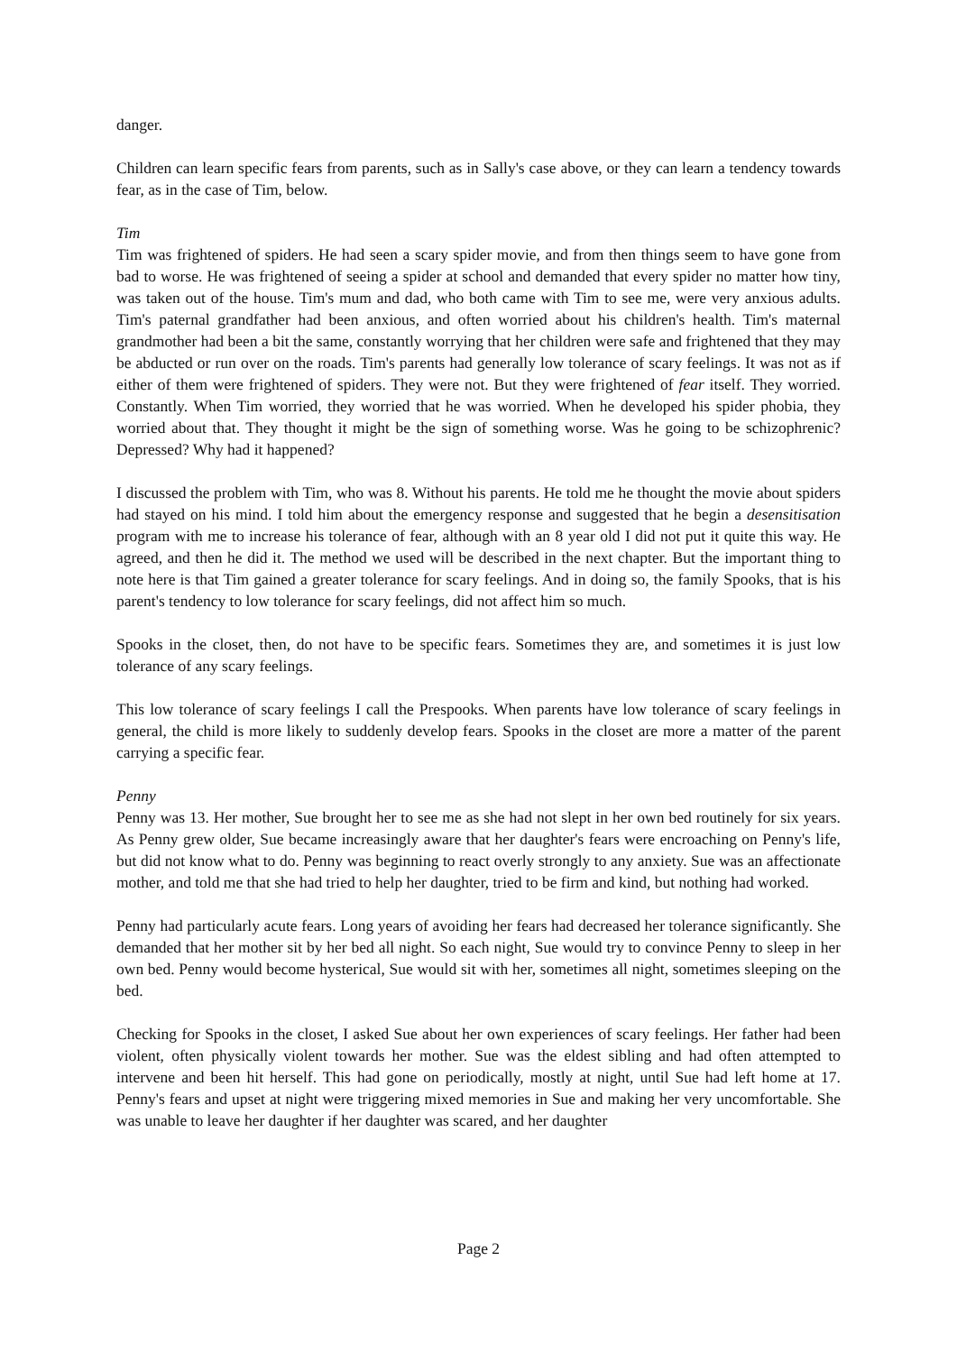danger.
Children can learn specific fears from parents, such as in Sally's case above, or they can learn a tendency towards fear, as in the case of Tim, below.
Tim
Tim was frightened of spiders. He had seen a scary spider movie, and from then things seem to have gone from bad to worse. He was frightened of seeing a spider at school and demanded that every spider no matter how tiny, was taken out of the house. Tim's mum and dad, who both came with Tim to see me, were very anxious adults. Tim's paternal grandfather had been anxious, and often worried about his children's health. Tim's maternal grandmother had been a bit the same, constantly worrying that her children were safe and frightened that they may be abducted or run over on the roads. Tim's parents had generally low tolerance of scary feelings. It was not as if either of them were frightened of spiders. They were not. But they were frightened of fear itself. They worried. Constantly. When Tim worried, they worried that he was worried. When he developed his spider phobia, they worried about that. They thought it might be the sign of something worse. Was he going to be schizophrenic? Depressed? Why had it happened?
I discussed the problem with Tim, who was 8. Without his parents. He told me he thought the movie about spiders had stayed on his mind. I told him about the emergency response and suggested that he begin a desensitisation program with me to increase his tolerance of fear, although with an 8 year old I did not put it quite this way. He agreed, and then he did it. The method we used will be described in the next chapter. But the important thing to note here is that Tim gained a greater tolerance for scary feelings. And in doing so, the family Spooks, that is his parent's tendency to low tolerance for scary feelings, did not affect him so much.
Spooks in the closet, then, do not have to be specific fears. Sometimes they are, and sometimes it is just low tolerance of any scary feelings.
This low tolerance of scary feelings I call the Prespooks. When parents have low tolerance of scary feelings in general, the child is more likely to suddenly develop fears. Spooks in the closet are more a matter of the parent carrying a specific fear.
Penny
Penny was 13. Her mother, Sue brought her to see me as she had not slept in her own bed routinely for six years. As Penny grew older, Sue became increasingly aware that her daughter's fears were encroaching on Penny's life, but did not know what to do. Penny was beginning to react overly strongly to any anxiety. Sue was an affectionate mother, and told me that she had tried to help her daughter, tried to be firm and kind, but nothing had worked.
Penny had particularly acute fears. Long years of avoiding her fears had decreased her tolerance significantly. She demanded that her mother sit by her bed all night. So each night, Sue would try to convince Penny to sleep in her own bed. Penny would become hysterical, Sue would sit with her, sometimes all night, sometimes sleeping on the bed.
Checking for Spooks in the closet, I asked Sue about her own experiences of scary feelings. Her father had been violent, often physically violent towards her mother. Sue was the eldest sibling and had often attempted to intervene and been hit herself. This had gone on periodically, mostly at night, until Sue had left home at 17. Penny's fears and upset at night were triggering mixed memories in Sue and making her very uncomfortable. She was unable to leave her daughter if her daughter was scared, and her daughter
Page 2